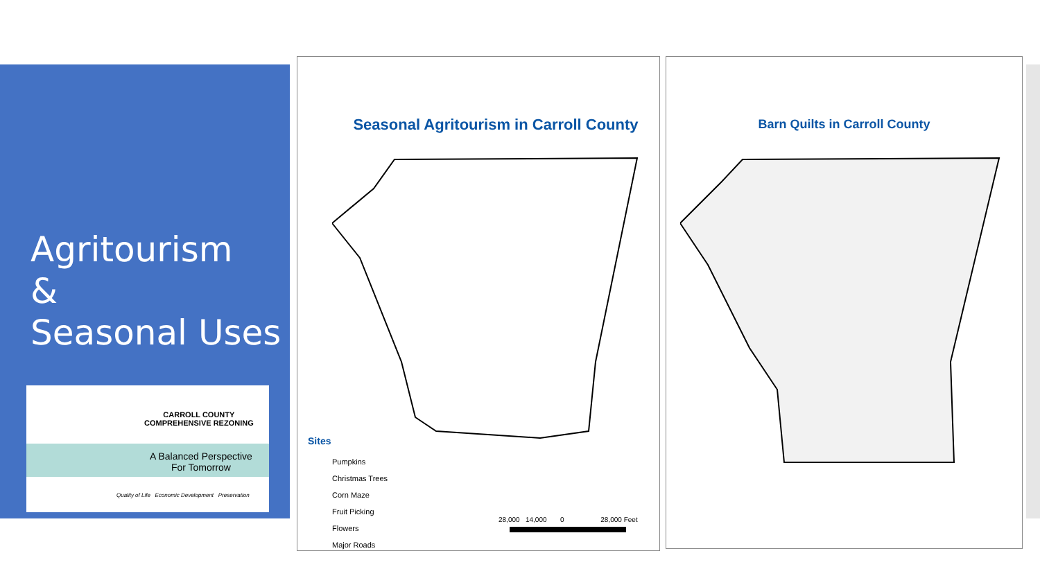Agritourism
&
Seasonal Uses
CARROLL COUNTY
COMPREHENSIVE REZONING
A Balanced Perspective
For Tomorrow
Quality of Life Economic Development Preservation
Seasonal Agritourism in Carroll County
Sites
Pumpkins
Christmas Trees
Corn Maze
Fruit Picking
Flowers
Major Roads
28,000 14,000 0 28,000 Feet
Barn Quilts in Carroll County